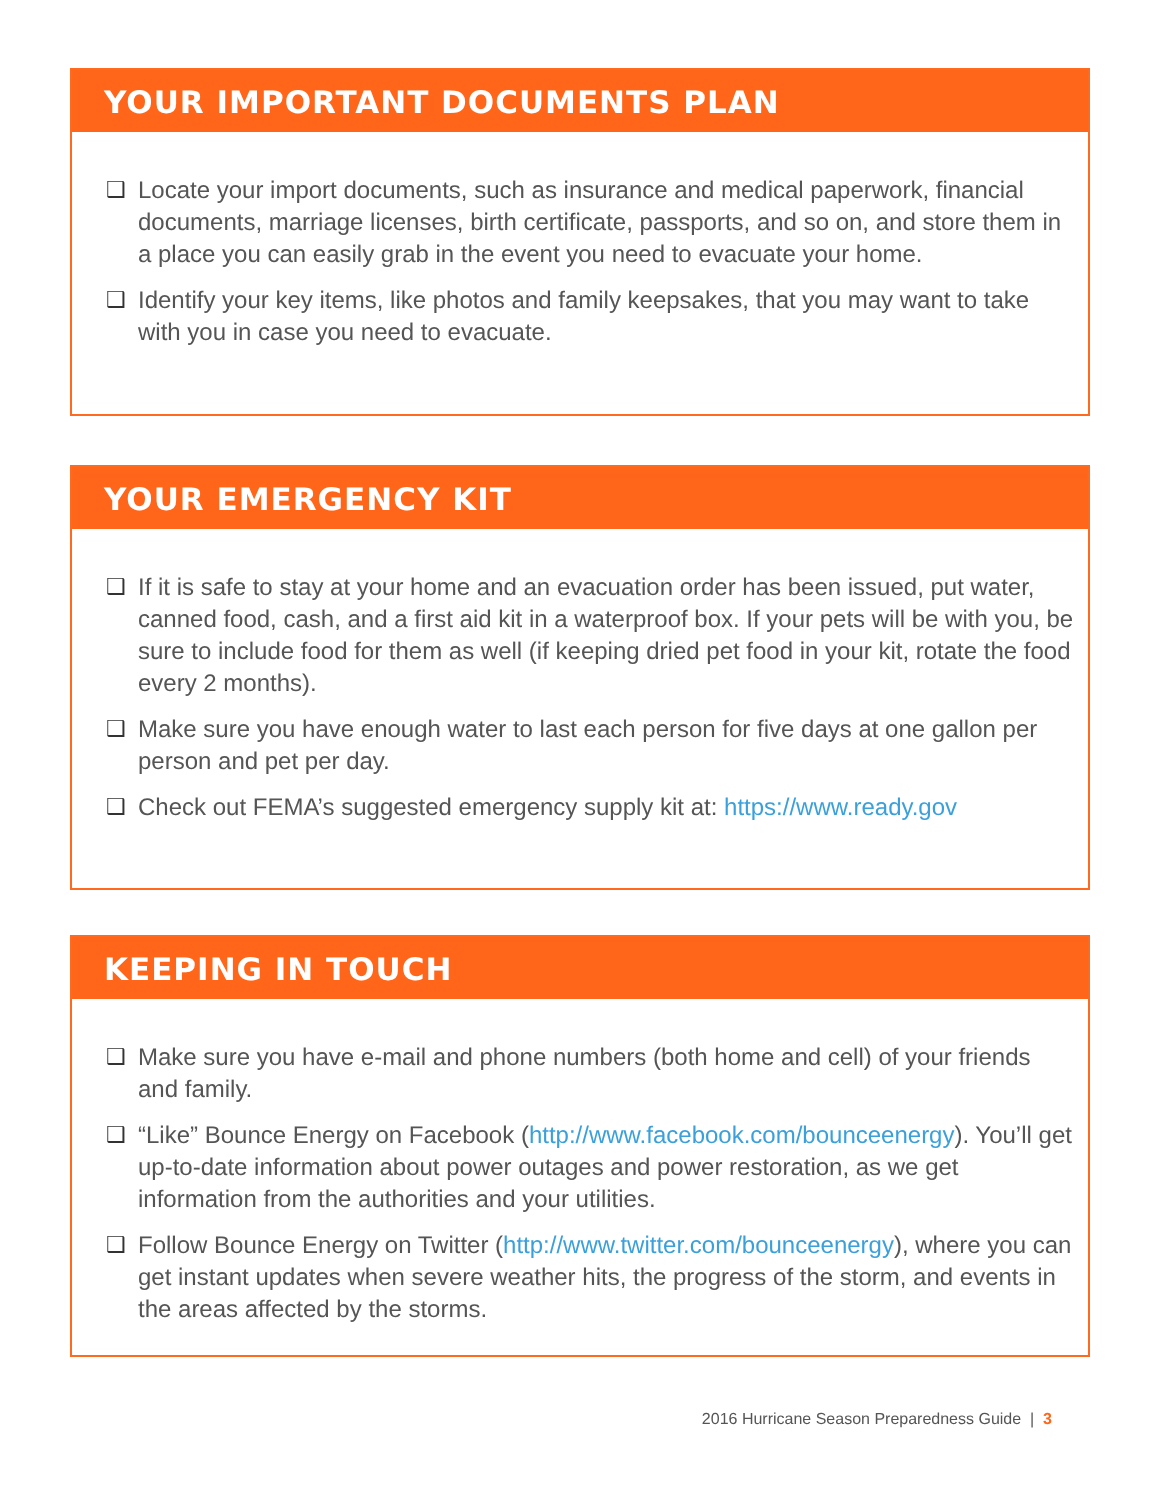YOUR IMPORTANT DOCUMENTS PLAN
❑ Locate your import documents, such as insurance and medical paperwork, financial documents, marriage licenses, birth certificate, passports, and so on, and store them in a place you can easily grab in the event you need to evacuate your home.
❑ Identify your key items, like photos and family keepsakes, that you may want to take with you in case you need to evacuate.
YOUR EMERGENCY KIT
❑ If it is safe to stay at your home and an evacuation order has been issued, put water, canned food, cash, and a first aid kit in a waterproof box. If your pets will be with you, be sure to include food for them as well (if keeping dried pet food in your kit, rotate the food every 2 months).
❑ Make sure you have enough water to last each person for five days at one gallon per person and pet per day.
❑ Check out FEMA’s suggested emergency supply kit at: https://www.ready.gov
KEEPING IN TOUCH
❑ Make sure you have e-mail and phone numbers (both home and cell) of your friends and family.
❑ “Like” Bounce Energy on Facebook (http://www.facebook.com/bounceenergy). You’ll get up-to-date information about power outages and power restoration, as we get information from the authorities and your utilities.
❑ Follow Bounce Energy on Twitter (http://www.twitter.com/bounceenergy), where you can get instant updates when severe weather hits, the progress of the storm, and events in the areas affected by the storms.
2016 Hurricane Season Preparedness Guide | 3